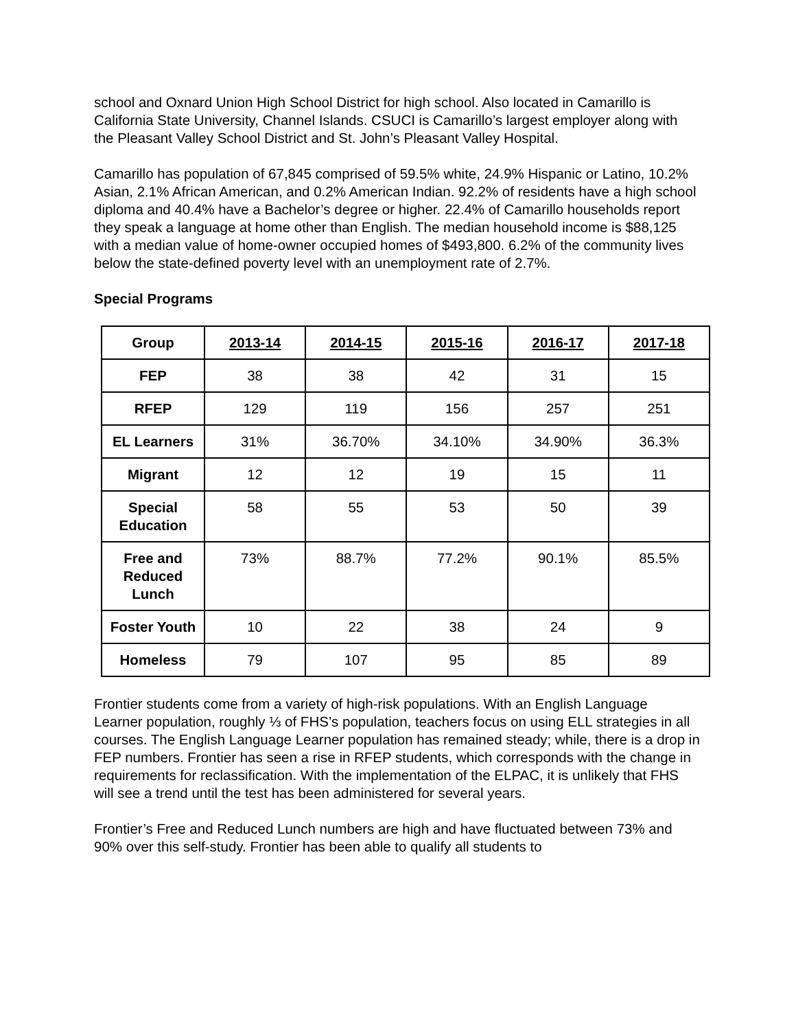school and Oxnard Union High School District for high school. Also located in Camarillo is California State University, Channel Islands. CSUCI is Camarillo’s largest employer along with the Pleasant Valley School District and St. John’s Pleasant Valley Hospital.
Camarillo has population of 67,845 comprised of 59.5% white, 24.9% Hispanic or Latino, 10.2% Asian, 2.1% African American, and 0.2% American Indian. 92.2% of residents have a high school diploma and 40.4% have a Bachelor’s degree or higher. 22.4% of Camarillo households report they speak a language at home other than English. The median household income is $88,125 with a median value of home-owner occupied homes of $493,800. 6.2% of the community lives below the state-defined poverty level with an unemployment rate of 2.7%.
Special Programs
| Group | 2013-14 | 2014-15 | 2015-16 | 2016-17 | 2017-18 |
| --- | --- | --- | --- | --- | --- |
| FEP | 38 | 38 | 42 | 31 | 15 |
| RFEP | 129 | 119 | 156 | 257 | 251 |
| EL Learners | 31% | 36.70% | 34.10% | 34.90% | 36.3% |
| Migrant | 12 | 12 | 19 | 15 | 11 |
| Special Education | 58 | 55 | 53 | 50 | 39 |
| Free and Reduced Lunch | 73% | 88.7% | 77.2% | 90.1% | 85.5% |
| Foster Youth | 10 | 22 | 38 | 24 | 9 |
| Homeless | 79 | 107 | 95 | 85 | 89 |
Frontier students come from a variety of high-risk populations. With an English Language Learner population, roughly ⅓ of FHS’s population, teachers focus on using ELL strategies in all courses. The English Language Learner population has remained steady; while, there is a drop in FEP numbers. Frontier has seen a rise in RFEP students, which corresponds with the change in requirements for reclassification. With the implementation of the ELPAC, it is unlikely that FHS will see a trend until the test has been administered for several years.
Frontier’s Free and Reduced Lunch numbers are high and have fluctuated between 73% and 90% over this self-study. Frontier has been able to qualify all students to